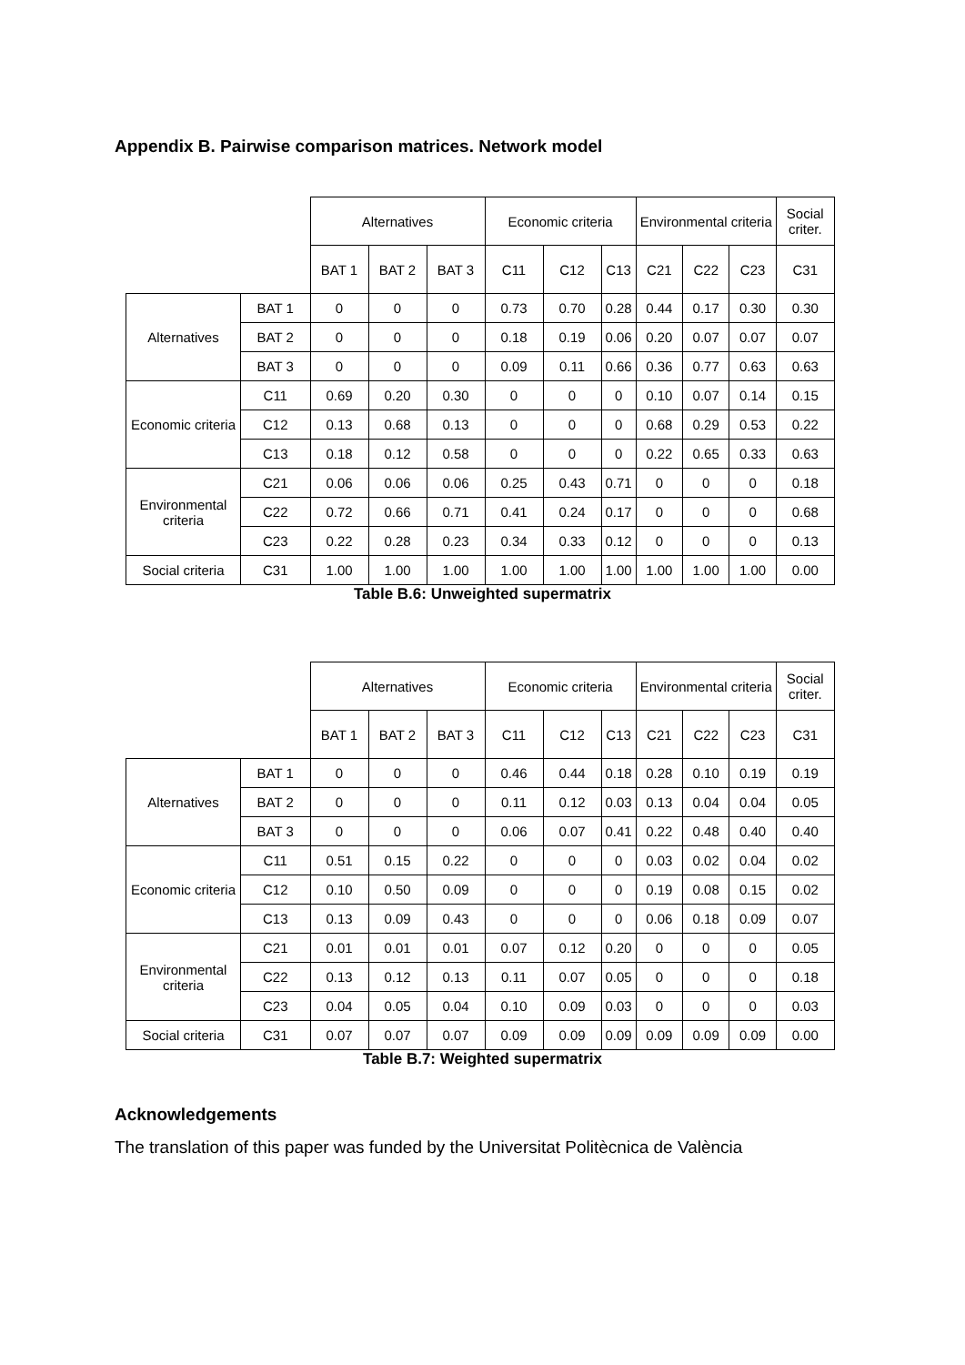Appendix B. Pairwise comparison matrices. Network model
| | | Alternatives | | | Economic criteria | | | Environmental criteria | | | Social criter. |
| --- | --- | --- | --- | --- | --- | --- | --- | --- | --- | --- | --- |
| | | BAT 1 | BAT 2 | BAT 3 | C11 | C12 | C13 | C21 | C22 | C23 | C31 |
| Alternatives | BAT 1 | 0 | 0 | 0 | 0.73 | 0.70 | 0.28 | 0.44 | 0.17 | 0.30 | 0.30 |
| | BAT 2 | 0 | 0 | 0 | 0.18 | 0.19 | 0.06 | 0.20 | 0.07 | 0.07 | 0.07 |
| | BAT 3 | 0 | 0 | 0 | 0.09 | 0.11 | 0.66 | 0.36 | 0.77 | 0.63 | 0.63 |
| Economic criteria | C11 | 0.69 | 0.20 | 0.30 | 0 | 0 | 0 | 0.10 | 0.07 | 0.14 | 0.15 |
| | C12 | 0.13 | 0.68 | 0.13 | 0 | 0 | 0 | 0.68 | 0.29 | 0.53 | 0.22 |
| | C13 | 0.18 | 0.12 | 0.58 | 0 | 0 | 0 | 0.22 | 0.65 | 0.33 | 0.63 |
| Environmental criteria | C21 | 0.06 | 0.06 | 0.06 | 0.25 | 0.43 | 0.71 | 0 | 0 | 0 | 0.18 |
| | C22 | 0.72 | 0.66 | 0.71 | 0.41 | 0.24 | 0.17 | 0 | 0 | 0 | 0.68 |
| | C23 | 0.22 | 0.28 | 0.23 | 0.34 | 0.33 | 0.12 | 0 | 0 | 0 | 0.13 |
| Social criteria | C31 | 1.00 | 1.00 | 1.00 | 1.00 | 1.00 | 1.00 | 1.00 | 1.00 | 1.00 | 0.00 |
Table B.6: Unweighted supermatrix
| | | Alternatives | | | Economic criteria | | | Environmental criteria | | | Social criter. |
| --- | --- | --- | --- | --- | --- | --- | --- | --- | --- | --- | --- |
| | | BAT 1 | BAT 2 | BAT 3 | C11 | C12 | C13 | C21 | C22 | C23 | C31 |
| Alternatives | BAT 1 | 0 | 0 | 0 | 0.46 | 0.44 | 0.18 | 0.28 | 0.10 | 0.19 | 0.19 |
| | BAT 2 | 0 | 0 | 0 | 0.11 | 0.12 | 0.03 | 0.13 | 0.04 | 0.04 | 0.05 |
| | BAT 3 | 0 | 0 | 0 | 0.06 | 0.07 | 0.41 | 0.22 | 0.48 | 0.40 | 0.40 |
| Economic criteria | C11 | 0.51 | 0.15 | 0.22 | 0 | 0 | 0 | 0.03 | 0.02 | 0.04 | 0.02 |
| | C12 | 0.10 | 0.50 | 0.09 | 0 | 0 | 0 | 0.19 | 0.08 | 0.15 | 0.02 |
| | C13 | 0.13 | 0.09 | 0.43 | 0 | 0 | 0 | 0.06 | 0.18 | 0.09 | 0.07 |
| Environmental criteria | C21 | 0.01 | 0.01 | 0.01 | 0.07 | 0.12 | 0.20 | 0 | 0 | 0 | 0.05 |
| | C22 | 0.13 | 0.12 | 0.13 | 0.11 | 0.07 | 0.05 | 0 | 0 | 0 | 0.18 |
| | C23 | 0.04 | 0.05 | 0.04 | 0.10 | 0.09 | 0.03 | 0 | 0 | 0 | 0.03 |
| Social criteria | C31 | 0.07 | 0.07 | 0.07 | 0.09 | 0.09 | 0.09 | 0.09 | 0.09 | 0.09 | 0.00 |
Table B.7: Weighted supermatrix
Acknowledgements
The translation of this paper was funded by the Universitat Politècnica de València